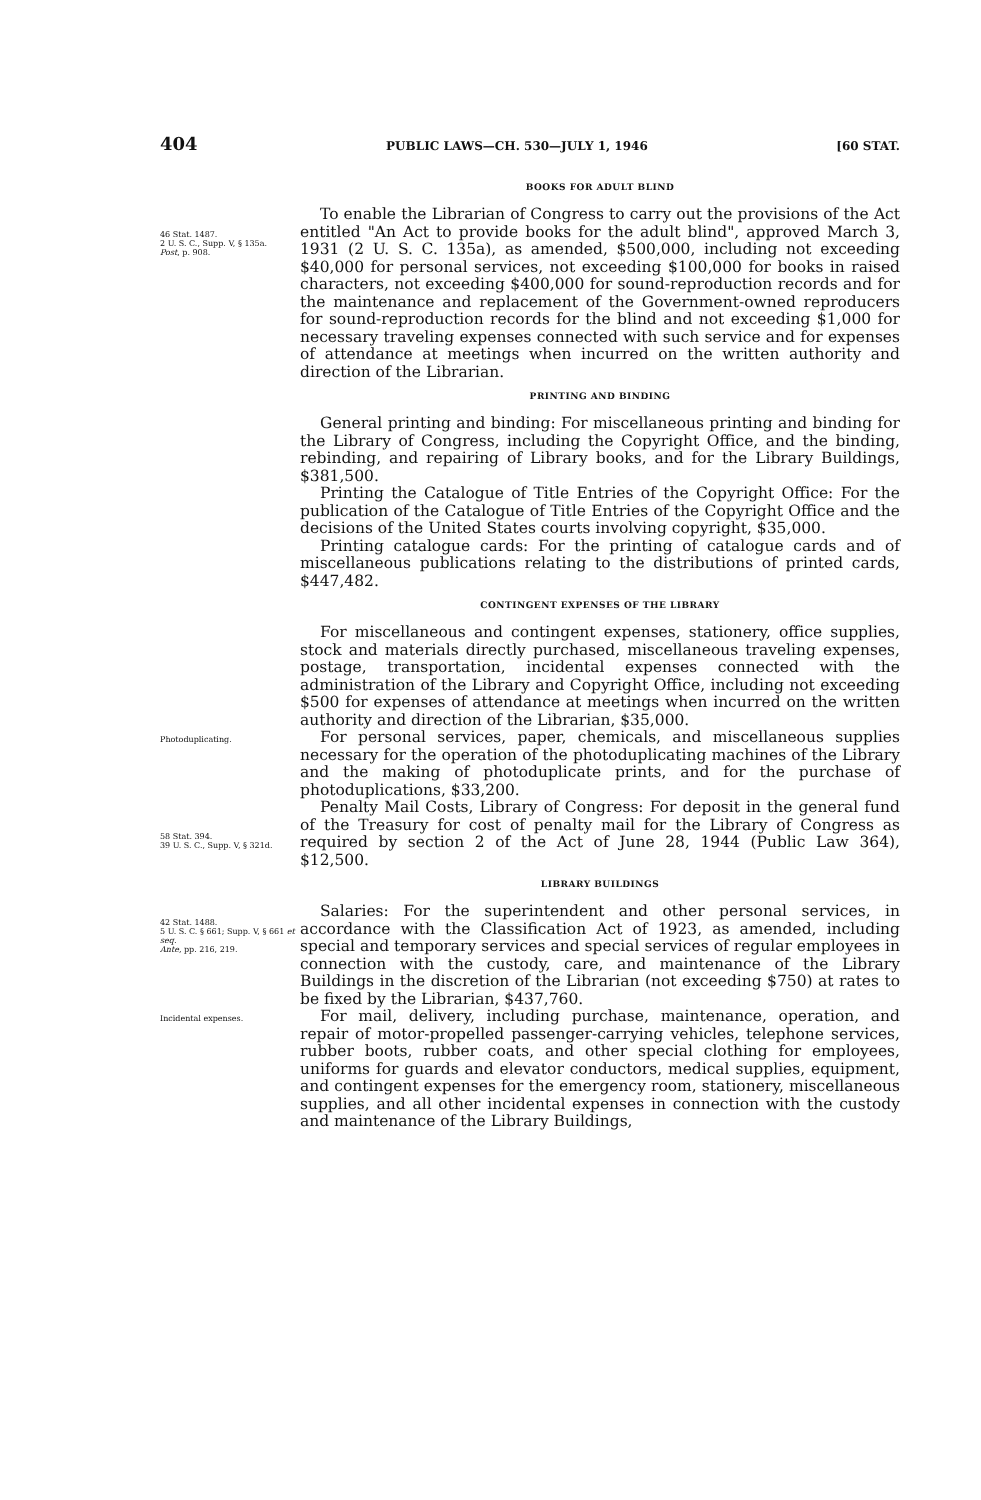404 PUBLIC LAWS—CH. 530—JULY 1, 1946 [60 STAT.
BOOKS FOR ADULT BLIND
46 Stat. 1487.
2 U. S. C., Supp. V, § 135a.
Post, p. 908.
To enable the Librarian of Congress to carry out the provisions of the Act entitled "An Act to provide books for the adult blind", approved March 3, 1931 (2 U. S. C. 135a), as amended, $500,000, including not exceeding $40,000 for personal services, not exceeding $100,000 for books in raised characters, not exceeding $400,000 for sound-reproduction records and for the maintenance and replacement of the Government-owned reproducers for sound-reproduction records for the blind and not exceeding $1,000 for necessary traveling expenses connected with such service and for expenses of attendance at meetings when incurred on the written authority and direction of the Librarian.
PRINTING AND BINDING
General printing and binding: For miscellaneous printing and binding for the Library of Congress, including the Copyright Office, and the binding, rebinding, and repairing of Library books, and for the Library Buildings, $381,500.
Printing the Catalogue of Title Entries of the Copyright Office: For the publication of the Catalogue of Title Entries of the Copyright Office and the decisions of the United States courts involving copyright, $35,000.
Printing catalogue cards: For the printing of catalogue cards and of miscellaneous publications relating to the distributions of printed cards, $447,482.
CONTINGENT EXPENSES OF THE LIBRARY
For miscellaneous and contingent expenses, stationery, office supplies, stock and materials directly purchased, miscellaneous traveling expenses, postage, transportation, incidental expenses connected with the administration of the Library and Copyright Office, including not exceeding $500 for expenses of attendance at meetings when incurred on the written authority and direction of the Librarian, $35,000.
Photoduplicating.
For personal services, paper, chemicals, and miscellaneous supplies necessary for the operation of the photoduplicating machines of the Library and the making of photoduplicate prints, and for the purchase of photoduplications, $33,200.
58 Stat. 394.
39 U. S. C., Supp. V, § 321d.
Penalty Mail Costs, Library of Congress: For deposit in the general fund of the Treasury for cost of penalty mail for the Library of Congress as required by section 2 of the Act of June 28, 1944 (Public Law 364), $12,500.
LIBRARY BUILDINGS
42 Stat. 1488.
5 U. S. C. § 661; Supp. V, § 661 et seq.
Ante, pp. 216, 219.
Salaries: For the superintendent and other personal services, in accordance with the Classification Act of 1923, as amended, including special and temporary services and special services of regular employees in connection with the custody, care, and maintenance of the Library Buildings in the discretion of the Librarian (not exceeding $750) at rates to be fixed by the Librarian, $437,760.
Incidental expenses.
For mail, delivery, including purchase, maintenance, operation, and repair of motor-propelled passenger-carrying vehicles, telephone services, rubber boots, rubber coats, and other special clothing for employees, uniforms for guards and elevator conductors, medical supplies, equipment, and contingent expenses for the emergency room, stationery, miscellaneous supplies, and all other incidental expenses in connection with the custody and maintenance of the Library Buildings,